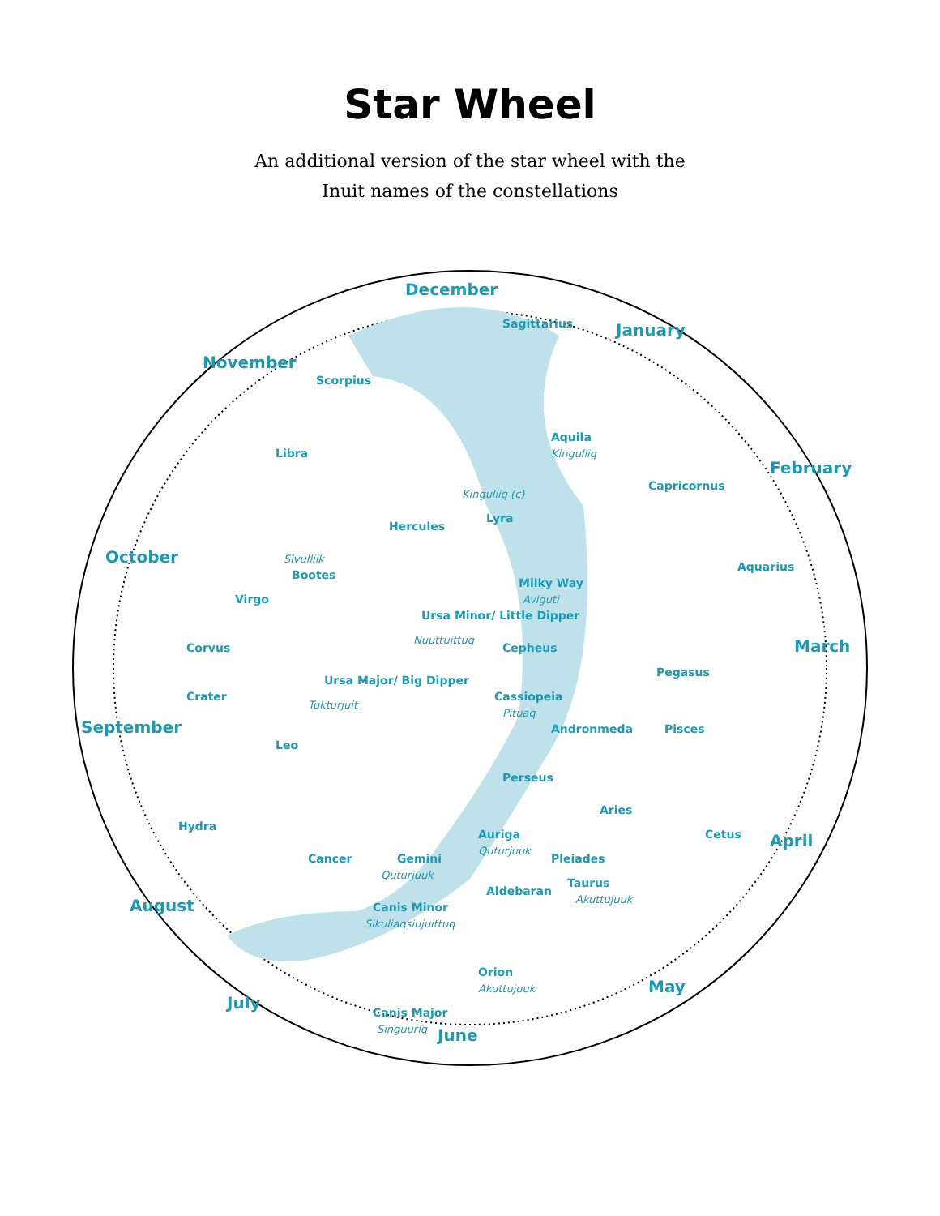Star Wheel
An additional version of the star wheel with the Inuit names of the constellations
December
January
February
March
April
May
June
July
August
September
October
November
Sagittarius
Scorpius
Aquila
Libra
Capricornus
Hercules
Lyra
Aquarius
Milky Way
Bootes
Virgo
Ursa Minor/ Little Dipper
Corvus
Pegasus
Cepheus
Ursa Major/ Big Dipper
Cassiopeia
Andronmeda
Crater
Pisces
Leo
Perseus
Aries
Hydra
Auriga
Pleiades
Cetus
Cancer
Gemini
Aldebaran
Taurus
Canis Minor
Orion
Canis Major
Kingulliq
Kingulliq (c)
Sivulliik
Aviguti
Nuuttuittuq
Tukturjuit
Pituaq
Quturjuuk
Quturjuuk
Akuttujuuk
Sikuliaqsiujuittuq
Akuttujuuk
Singuuriq